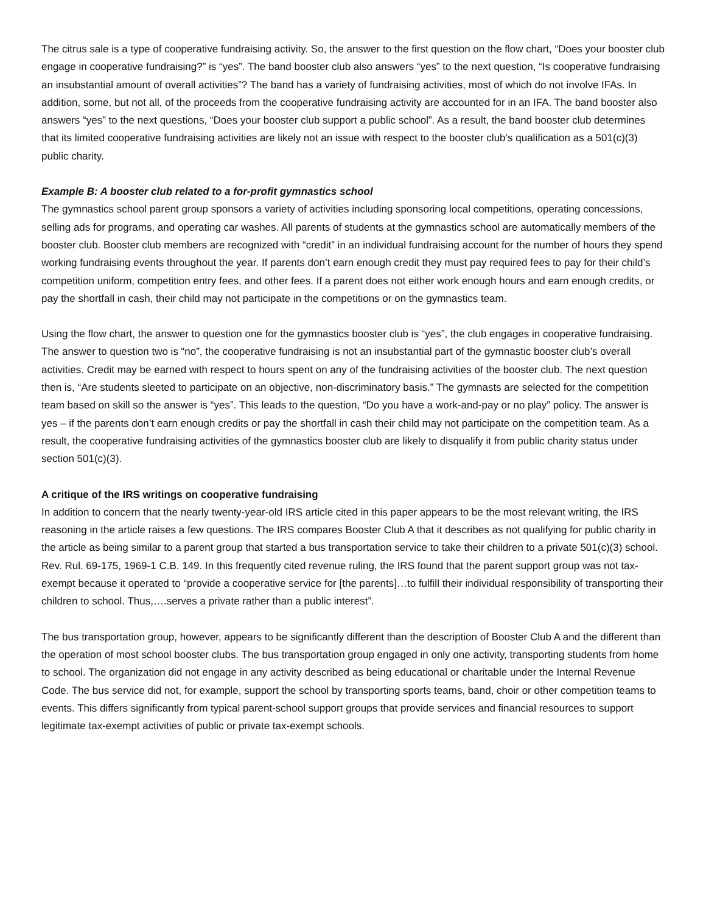The citrus sale is a type of cooperative fundraising activity. So, the answer to the first question on the flow chart, “Does your booster club engage in cooperative fundraising?” is “yes”. The band booster club also answers “yes” to the next question, “Is cooperative fundraising an insubstantial amount of overall activities”? The band has a variety of fundraising activities, most of which do not involve IFAs. In addition, some, but not all, of the proceeds from the cooperative fundraising activity are accounted for in an IFA. The band booster also answers “yes” to the next questions, “Does your booster club support a public school”. As a result, the band booster club determines that its limited cooperative fundraising activities are likely not an issue with respect to the booster club’s qualification as a 501(c)(3) public charity.
Example B: A booster club related to a for-profit gymnastics school
The gymnastics school parent group sponsors a variety of activities including sponsoring local competitions, operating concessions, selling ads for programs, and operating car washes. All parents of students at the gymnastics school are automatically members of the booster club. Booster club members are recognized with “credit” in an individual fundraising account for the number of hours they spend working fundraising events throughout the year. If parents don’t earn enough credit they must pay required fees to pay for their child’s competition uniform, competition entry fees, and other fees. If a parent does not either work enough hours and earn enough credits, or pay the shortfall in cash, their child may not participate in the competitions or on the gymnastics team.
Using the flow chart, the answer to question one for the gymnastics booster club is “yes”, the club engages in cooperative fundraising. The answer to question two is “no”, the cooperative fundraising is not an insubstantial part of the gymnastic booster club’s overall activities. Credit may be earned with respect to hours spent on any of the fundraising activities of the booster club. The next question then is, “Are students sleeted to participate on an objective, non-discriminatory basis.” The gymnasts are selected for the competition team based on skill so the answer is “yes”. This leads to the question, “Do you have a work-and-pay or no play” policy. The answer is yes – if the parents don’t earn enough credits or pay the shortfall in cash their child may not participate on the competition team. As a result, the cooperative fundraising activities of the gymnastics booster club are likely to disqualify it from public charity status under section 501(c)(3).
A critique of the IRS writings on cooperative fundraising
In addition to concern that the nearly twenty-year-old IRS article cited in this paper appears to be the most relevant writing, the IRS reasoning in the article raises a few questions. The IRS compares Booster Club A that it describes as not qualifying for public charity in the article as being similar to a parent group that started a bus transportation service to take their children to a private 501(c)(3) school. Rev. Rul. 69-175, 1969-1 C.B. 149. In this frequently cited revenue ruling, the IRS found that the parent support group was not tax-exempt because it operated to “provide a cooperative service for [the parents]…to fulfill their individual responsibility of transporting their children to school. Thus,….serves a private rather than a public interest”.
The bus transportation group, however, appears to be significantly different than the description of Booster Club A and the different than the operation of most school booster clubs. The bus transportation group engaged in only one activity, transporting students from home to school. The organization did not engage in any activity described as being educational or charitable under the Internal Revenue Code. The bus service did not, for example, support the school by transporting sports teams, band, choir or other competition teams to events. This differs significantly from typical parent-school support groups that provide services and financial resources to support legitimate tax-exempt activities of public or private tax-exempt schools.